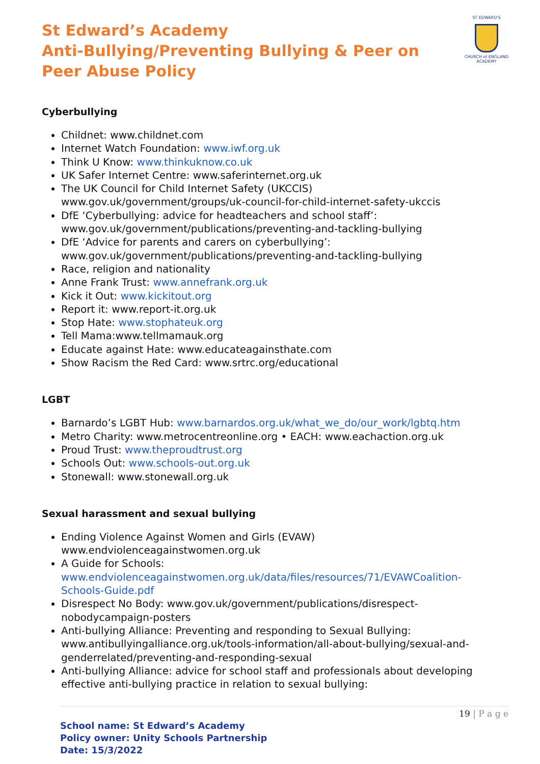ST EDWARD'S
CHURCH of ENGLAND
ACADEMY
St Edward’s Academy
Anti-Bullying/Preventing Bullying & Peer on Peer Abuse Policy
Cyberbullying
Childnet: www.childnet.com
Internet Watch Foundation: www.iwf.org.uk
Think U Know: www.thinkuknow.co.uk
UK Safer Internet Centre: www.saferinternet.org.uk
The UK Council for Child Internet Safety (UKCCIS) www.gov.uk/government/groups/uk-council-for-child-internet-safety-ukccis
DfE ‘Cyberbullying: advice for headteachers and school staff’: www.gov.uk/government/publications/preventing-and-tackling-bullying
DfE ‘Advice for parents and carers on cyberbullying’: www.gov.uk/government/publications/preventing-and-tackling-bullying
Race, religion and nationality
Anne Frank Trust: www.annefrank.org.uk
Kick it Out: www.kickitout.org
Report it: www.report-it.org.uk
Stop Hate: www.stophateuk.org
Tell Mama:www.tellmamauk.org
Educate against Hate: www.educateagainsthate.com
Show Racism the Red Card: www.srtrc.org/educational
LGBT
Barnardo’s LGBT Hub: www.barnardos.org.uk/what_we_do/our_work/lgbtq.htm
Metro Charity: www.metrocentreonline.org • EACH: www.eachaction.org.uk
Proud Trust: www.theproudtrust.org
Schools Out: www.schools-out.org.uk
Stonewall: www.stonewall.org.uk
Sexual harassment and sexual bullying
Ending Violence Against Women and Girls (EVAW) www.endviolenceagainstwomen.org.uk
A Guide for Schools: www.endviolenceagainstwomen.org.uk/data/files/resources/71/EVAWCoalition-Schools-Guide.pdf
Disrespect No Body: www.gov.uk/government/publications/disrespect-nobodycampaign-posters
Anti-bullying Alliance: Preventing and responding to Sexual Bullying: www.antibullyingalliance.org.uk/tools-information/all-about-bullying/sexual-and-genderrelated/preventing-and-responding-sexual
Anti-bullying Alliance: advice for school staff and professionals about developing effective anti-bullying practice in relation to sexual bullying:
19 | P a g e
School name: St Edward’s Academy
Policy owner: Unity Schools Partnership
Date: 15/3/2022